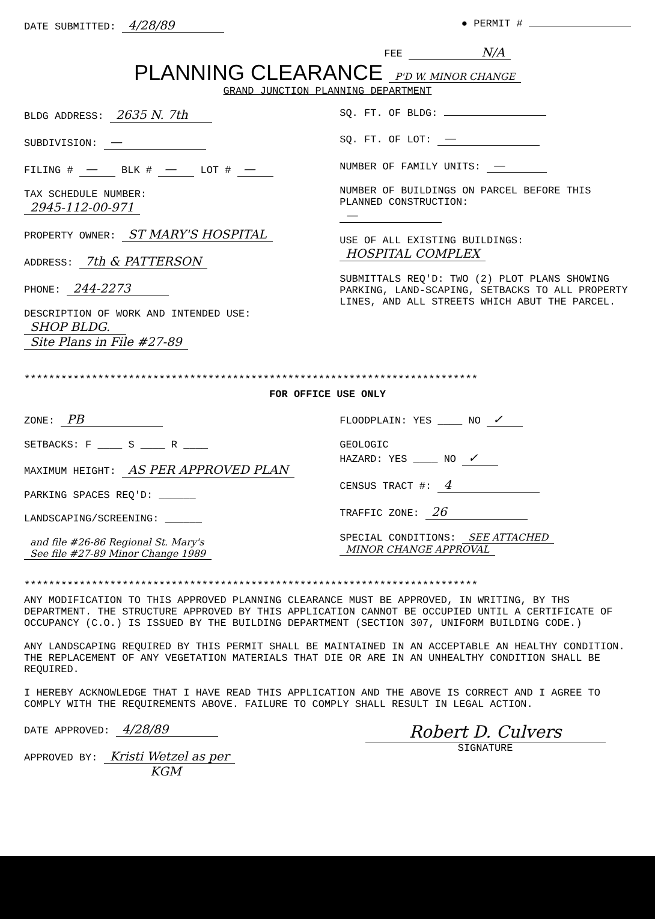DATE SUBMITTED: 4/28/89
● PERMIT #
FEE N/A
PLANNING CLEARANCE P'D W. MINOR CHANGE
GRAND JUNCTION PLANNING DEPARTMENT
BLDG ADDRESS: 2635 N. 7th
SUBDIVISION: —
FILING # — BLK # — LOT # —
TAX SCHEDULE NUMBER:
2945-112-00-971
PROPERTY OWNER: ST MARY'S HOSPITAL
ADDRESS: 7th & PATTERSON
PHONE: 244-2273
DESCRIPTION OF WORK AND INTENDED USE:
SHOP BLDG.
Site Plans in File #27-89
SQ. FT. OF BLDG:
SQ. FT. OF LOT: —
NUMBER OF FAMILY UNITS: —
NUMBER OF BUILDINGS ON PARCEL BEFORE THIS PLANNED CONSTRUCTION:
—
USE OF ALL EXISTING BUILDINGS:
HOSPITAL COMPLEX
SUBMITTALS REQ'D: TWO (2) PLOT PLANS SHOWING PARKING, LAND-SCAPING, SETBACKS TO ALL PROPERTY LINES, AND ALL STREETS WHICH ABUT THE PARCEL.
**************************************************************************
FOR OFFICE USE ONLY
ZONE: PB
SETBACKS: F ____ S ____ R ____
MAXIMUM HEIGHT: AS PER APPROVED PLAN
PARKING SPACES REQ'D: ______
LANDSCAPING/SCREENING: ______
and file #26-86 Regional St. Mary's
See file #27-89 Minor Change 1989
FLOODPLAIN: YES ____ NO ✓
GEOLOGIC
HAZARD: YES ____ NO ✓
CENSUS TRACT #: 4
TRAFFIC ZONE: 26
SPECIAL CONDITIONS: SEE ATTACHED
MINOR CHANGE APPROVAL
**************************************************************************
ANY MODIFICATION TO THIS APPROVED PLANNING CLEARANCE MUST BE APPROVED, IN WRITING, BY THS DEPARTMENT. THE STRUCTURE APPROVED BY THIS APPLICATION CANNOT BE OCCUPIED UNTIL A CERTIFICATE OF OCCUPANCY (C.O.) IS ISSUED BY THE BUILDING DEPARTMENT (SECTION 307, UNIFORM BUILDING CODE.)
ANY LANDSCAPING REQUIRED BY THIS PERMIT SHALL BE MAINTAINED IN AN ACCEPTABLE AN HEALTHY CONDITION. THE REPLACEMENT OF ANY VEGETATION MATERIALS THAT DIE OR ARE IN AN UNHEALTHY CONDITION SHALL BE REQUIRED.
I HEREBY ACKNOWLEDGE THAT I HAVE READ THIS APPLICATION AND THE ABOVE IS CORRECT AND I AGREE TO COMPLY WITH THE REQUIREMENTS ABOVE. FAILURE TO COMPLY SHALL RESULT IN LEGAL ACTION.
DATE APPROVED: 4/28/89
APPROVED BY: Kristi Wetzel as per
KGM
Robert D. Culvers
SIGNATURE